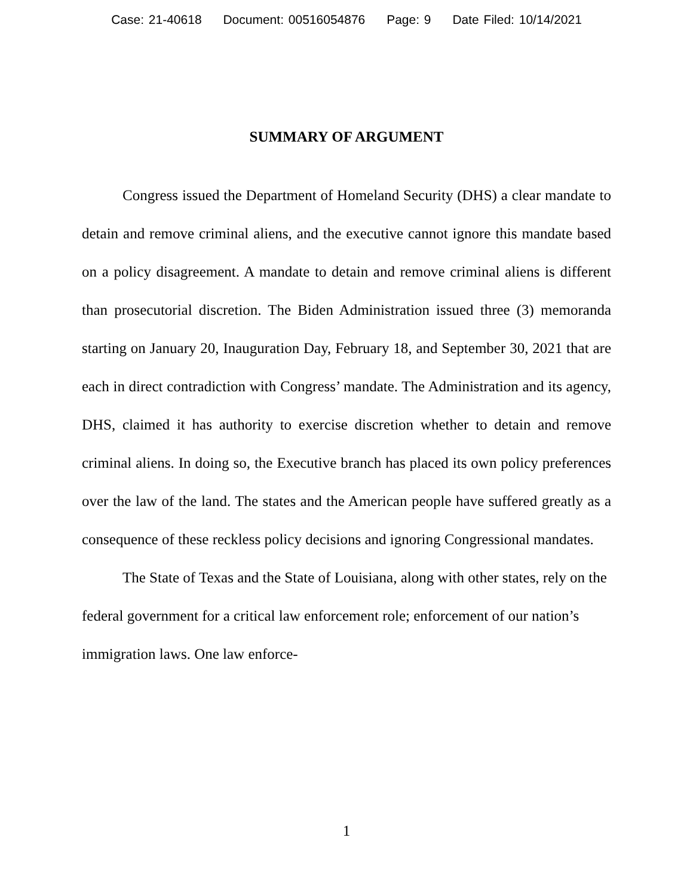Case: 21-40618 Document: 00516054876 Page: 9 Date Filed: 10/14/2021
SUMMARY OF ARGUMENT
Congress issued the Department of Homeland Security (DHS) a clear mandate to detain and remove criminal aliens, and the executive cannot ignore this mandate based on a policy disagreement. A mandate to detain and remove criminal aliens is different than prosecutorial discretion. The Biden Administration issued three (3) memoranda starting on January 20, Inauguration Day, February 18, and September 30, 2021 that are each in direct contradiction with Congress’ mandate. The Administration and its agency, DHS, claimed it has authority to exercise discretion whether to detain and remove criminal aliens. In doing so, the Executive branch has placed its own policy preferences over the law of the land. The states and the American people have suffered greatly as a consequence of these reckless policy decisions and ignoring Congressional mandates.
The State of Texas and the State of Louisiana, along with other states, rely on the federal government for a critical law enforcement role; enforcement of our nation’s immigration laws. One law enforce-
1